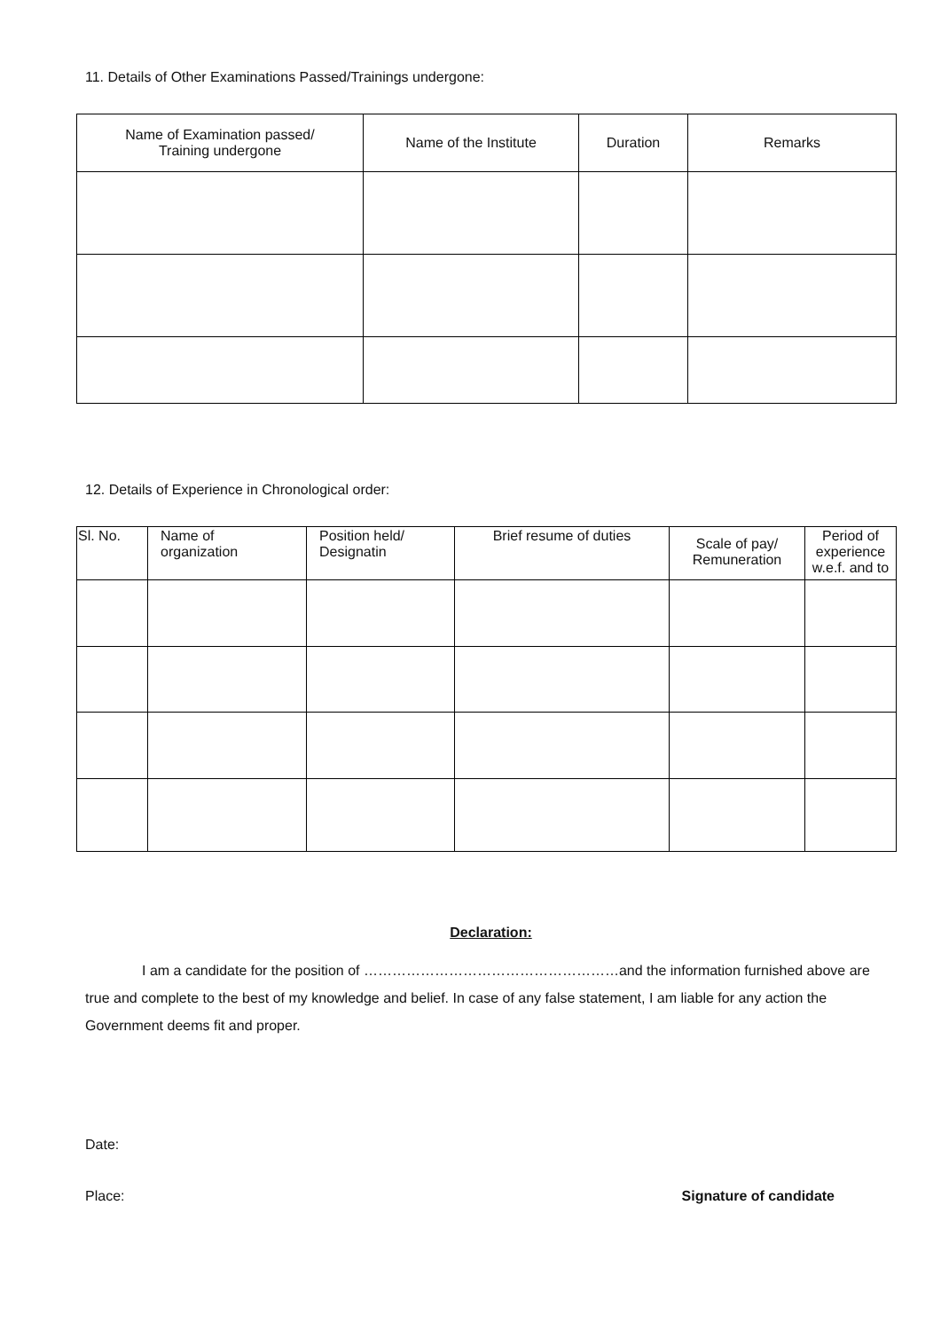11. Details of Other Examinations Passed/Trainings undergone:
| Name of Examination passed/ Training undergone | Name of the Institute | Duration | Remarks |
| --- | --- | --- | --- |
12. Details of Experience in Chronological order:
| Sl. No. | Name of organization | Position held/ Designatin | Brief resume of duties | Scale of pay/ Remuneration | Period of experience w.e.f. and to |
| --- | --- | --- | --- | --- | --- |
Declaration:
I am a candidate for the position of ………………………………………………and the information furnished above are true and complete to the best of my knowledge and belief. In case of any false statement, I am liable for any action the Government deems fit and proper.
Date:
Place: Signature of candidate